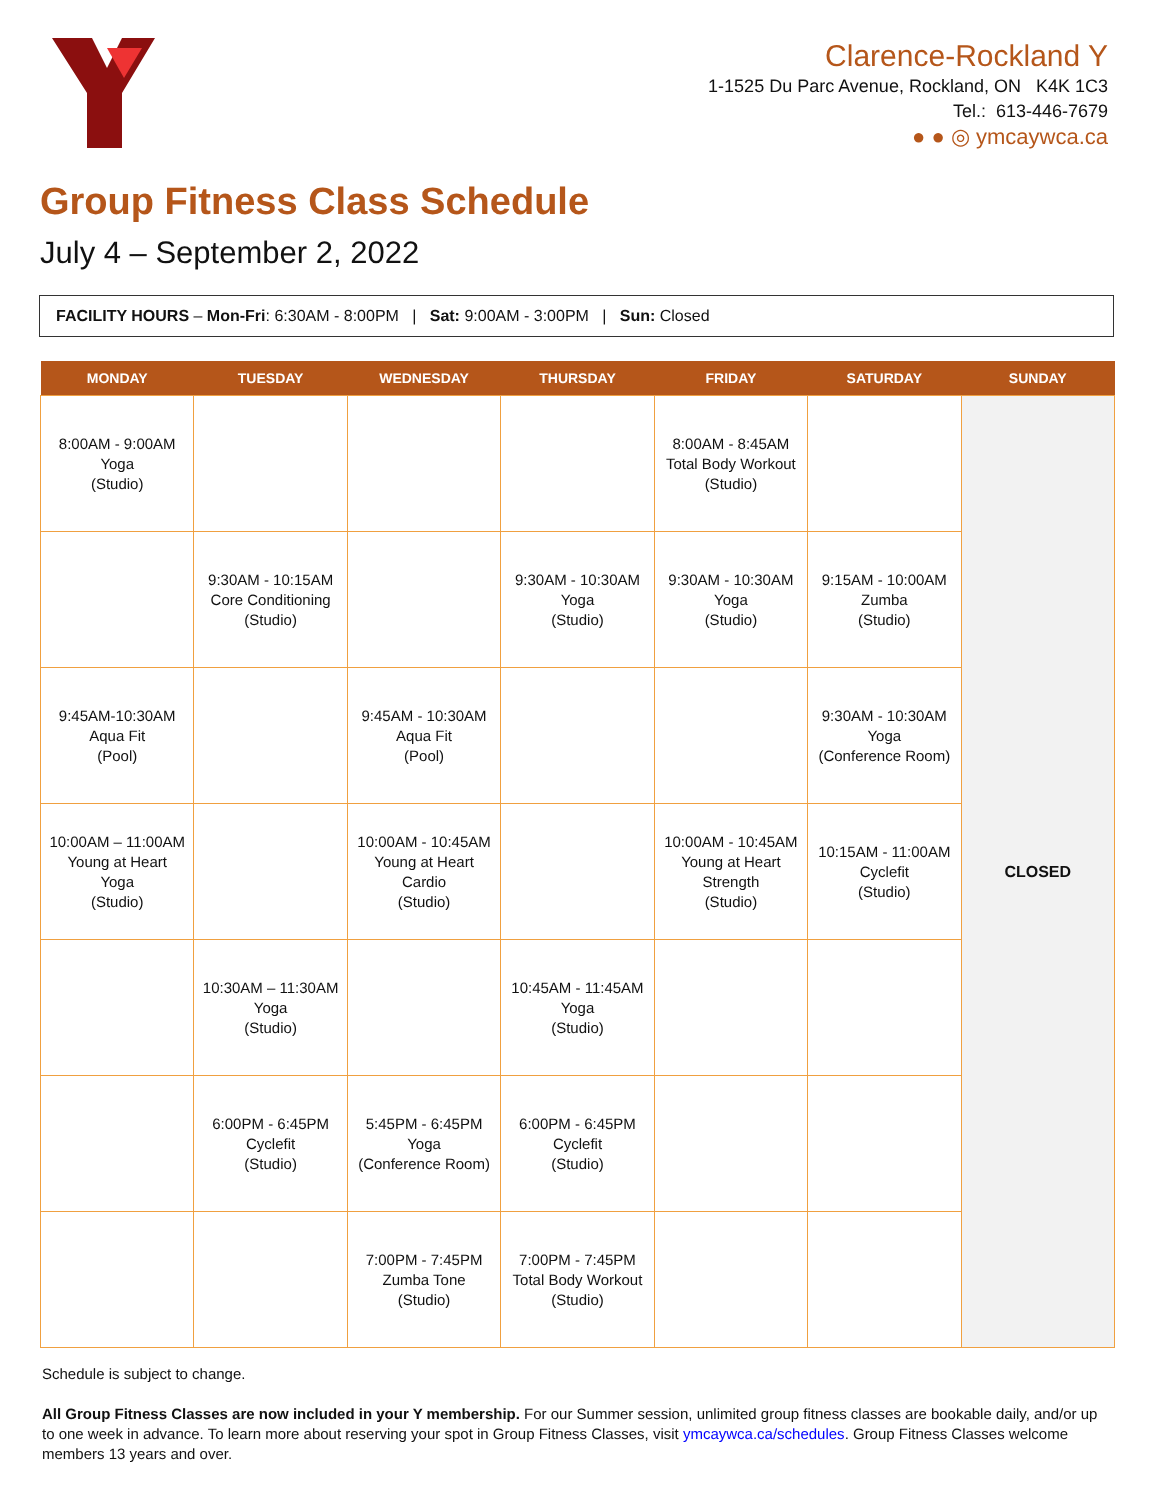Clarence-Rockland Y
1-1525 Du Parc Avenue, Rockland, ON K4K 1C3
Tel.: 613-446-7679
● ● ◎ ymcaywca.ca
Group Fitness Class Schedule
July 4 – September 2, 2022
FACILITY HOURS – Mon-Fri: 6:30AM - 8:00PM | Sat: 9:00AM - 3:00PM | Sun: Closed
| MONDAY | TUESDAY | WEDNESDAY | THURSDAY | FRIDAY | SATURDAY | SUNDAY |
| --- | --- | --- | --- | --- | --- | --- |
| 8:00AM - 9:00AM Yoga (Studio) | | | | 8:00AM - 8:45AM Total Body Workout (Studio) | | CLOSED |
| | 9:30AM - 10:15AM Core Conditioning (Studio) | | 9:30AM - 10:30AM Yoga (Studio) | 9:30AM - 10:30AM Yoga (Studio) | 9:15AM - 10:00AM Zumba (Studio) | |
| 9:45AM-10:30AM Aqua Fit (Pool) | | 9:45AM - 10:30AM Aqua Fit (Pool) | | | 9:30AM - 10:30AM Yoga (Conference Room) | |
| 10:00AM – 11:00AM Young at Heart Yoga (Studio) | | 10:00AM - 10:45AM Young at Heart Cardio (Studio) | | 10:00AM - 10:45AM Young at Heart Strength (Studio) | 10:15AM - 11:00AM Cyclefit (Studio) | |
| | 10:30AM – 11:30AM Yoga (Studio) | | 10:45AM - 11:45AM Yoga (Studio) | | | |
| | 6:00PM - 6:45PM Cyclefit (Studio) | 5:45PM - 6:45PM Yoga (Conference Room) | 6:00PM - 6:45PM Cyclefit (Studio) | | | |
| | | 7:00PM - 7:45PM Zumba Tone (Studio) | 7:00PM - 7:45PM Total Body Workout (Studio) | | | |
Schedule is subject to change.
All Group Fitness Classes are now included in your Y membership. For our Summer session, unlimited group fitness classes are bookable daily, and/or up to one week in advance. To learn more about reserving your spot in Group Fitness Classes, visit ymcaywca.ca/schedules. Group Fitness Classes welcome members 13 years and over.